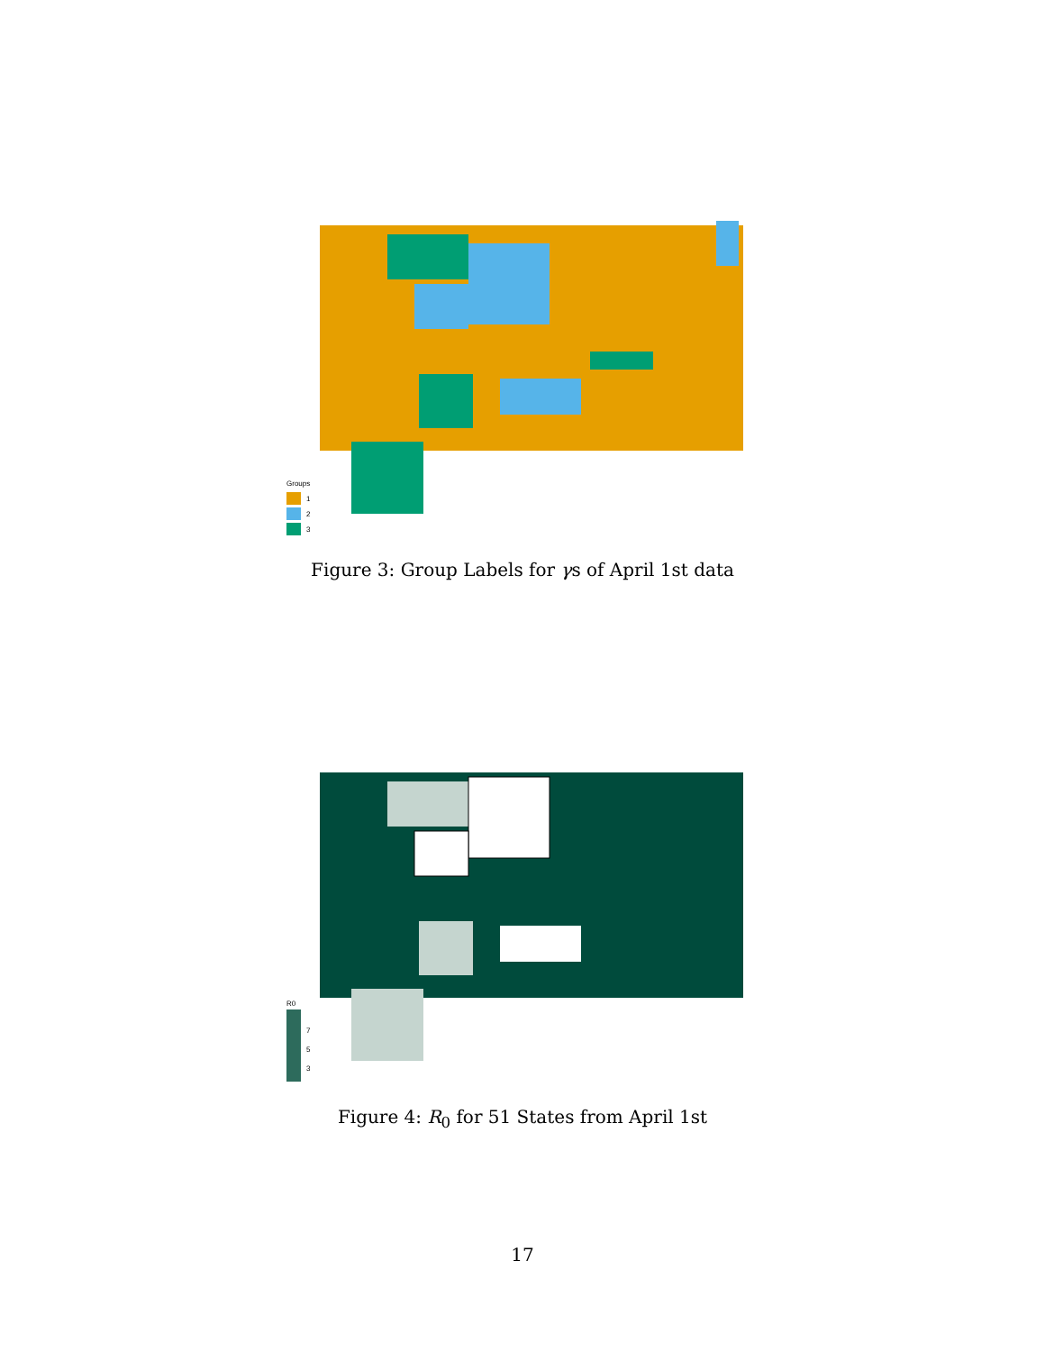Groups
1
2
3
Figure 3: Group Labels for γs of April 1st data
R0
7
5
3
Figure 4: R<sub>0</sub> for 51 States from April 1st
17